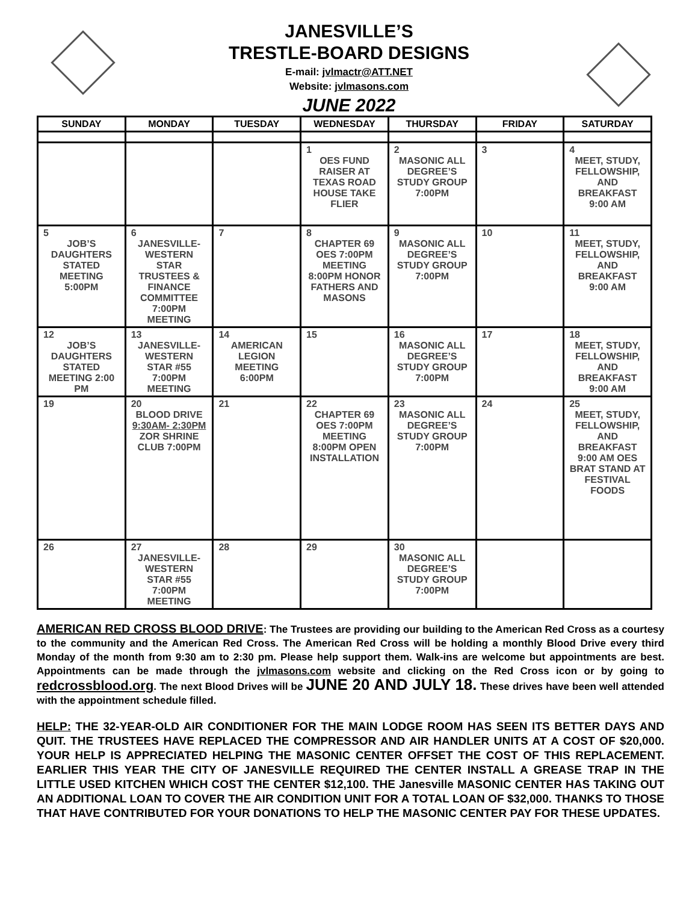JANESVILLE’S
TRESTLE-BOARD DESIGNS
E-mail: jvlmactr@ATT.NET
Website: jvlmasons.com
JUNE 2022
| SUNDAY | MONDAY | TUESDAY | WEDNESDAY | THURSDAY | FRIDAY | SATURDAY |
| --- | --- | --- | --- | --- | --- | --- |
| | | | 1 OES FUND RAISER AT TEXAS ROAD HOUSE TAKE FLIER | 2 MASONIC ALL DEGREE’S STUDY GROUP 7:00PM | 3 | 4 MEET, STUDY, FELLOWSHIP, AND BREAKFAST 9:00 AM |
| 5 JOB’S DAUGHTERS STATED MEETING 5:00PM | 6 JANESVILLE-WESTERN STAR TRUSTEES & FINANCE COMMITTEE 7:00PM MEETING | 7 | 8 CHAPTER 69 OES 7:00PM MEETING 8:00PM HONOR FATHERS AND MASONS | 9 MASONIC ALL DEGREE’S STUDY GROUP 7:00PM | 10 | 11 MEET, STUDY, FELLOWSHIP, AND BREAKFAST 9:00 AM |
| 12 JOB’S DAUGHTERS STATED MEETING 2:00 PM | 13 JANESVILLE-WESTERN STAR #55 7:00PM MEETING | 14 AMERICAN LEGION MEETING 6:00PM | 15 | 16 MASONIC ALL DEGREE’S STUDY GROUP 7:00PM | 17 | 18 MEET, STUDY, FELLOWSHIP, AND BREAKFAST 9:00 AM |
| 19 | 20 BLOOD DRIVE 9:30AM- 2:30PM ZOR SHRINE CLUB 7:00PM | 21 | 22 CHAPTER 69 OES 7:00PM MEETING 8:00PM OPEN INSTALLATION | 23 MASONIC ALL DEGREE’S STUDY GROUP 7:00PM | 24 | 25 MEET, STUDY, FELLOWSHIP, AND BREAKFAST 9:00 AM OES BRAT STAND AT FESTIVAL FOODS |
| 26 | 27 JANESVILLE-WESTERN STAR #55 7:00PM MEETING | 28 | 29 | 30 MASONIC ALL DEGREE’S STUDY GROUP 7:00PM | | |
AMERICAN RED CROSS BLOOD DRIVE: The Trustees are providing our building to the American Red Cross as a courtesy to the community and the American Red Cross. The American Red Cross will be holding a monthly Blood Drive every third Monday of the month from 9:30 am to 2:30 pm. Please help support them. Walk-ins are welcome but appointments are best. Appointments can be made through the jvlmasons.com website and clicking on the Red Cross icon or by going to redcrossblood.org. The next Blood Drives will be JUNE 20 AND JULY 18. These drives have been well attended with the appointment schedule filled.
HELP: THE 32-YEAR-OLD AIR CONDITIONER FOR THE MAIN LODGE ROOM HAS SEEN ITS BETTER DAYS AND QUIT. THE TRUSTEES HAVE REPLACED THE COMPRESSOR AND AIR HANDLER UNITS AT A COST OF $20,000. YOUR HELP IS APPRECIATED HELPING THE MASONIC CENTER OFFSET THE COST OF THIS REPLACEMENT. EARLIER THIS YEAR THE CITY OF JANESVILLE REQUIRED THE CENTER INSTALL A GREASE TRAP IN THE LITTLE USED KITCHEN WHICH COST THE CENTER $12,100. THE Janesville MASONIC CENTER HAS TAKING OUT AN ADDITIONAL LOAN TO COVER THE AIR CONDITION UNIT FOR A TOTAL LOAN OF $32,000. THANKS TO THOSE THAT HAVE CONTRIBUTED FOR YOUR DONATIONS TO HELP THE MASONIC CENTER PAY FOR THESE UPDATES.